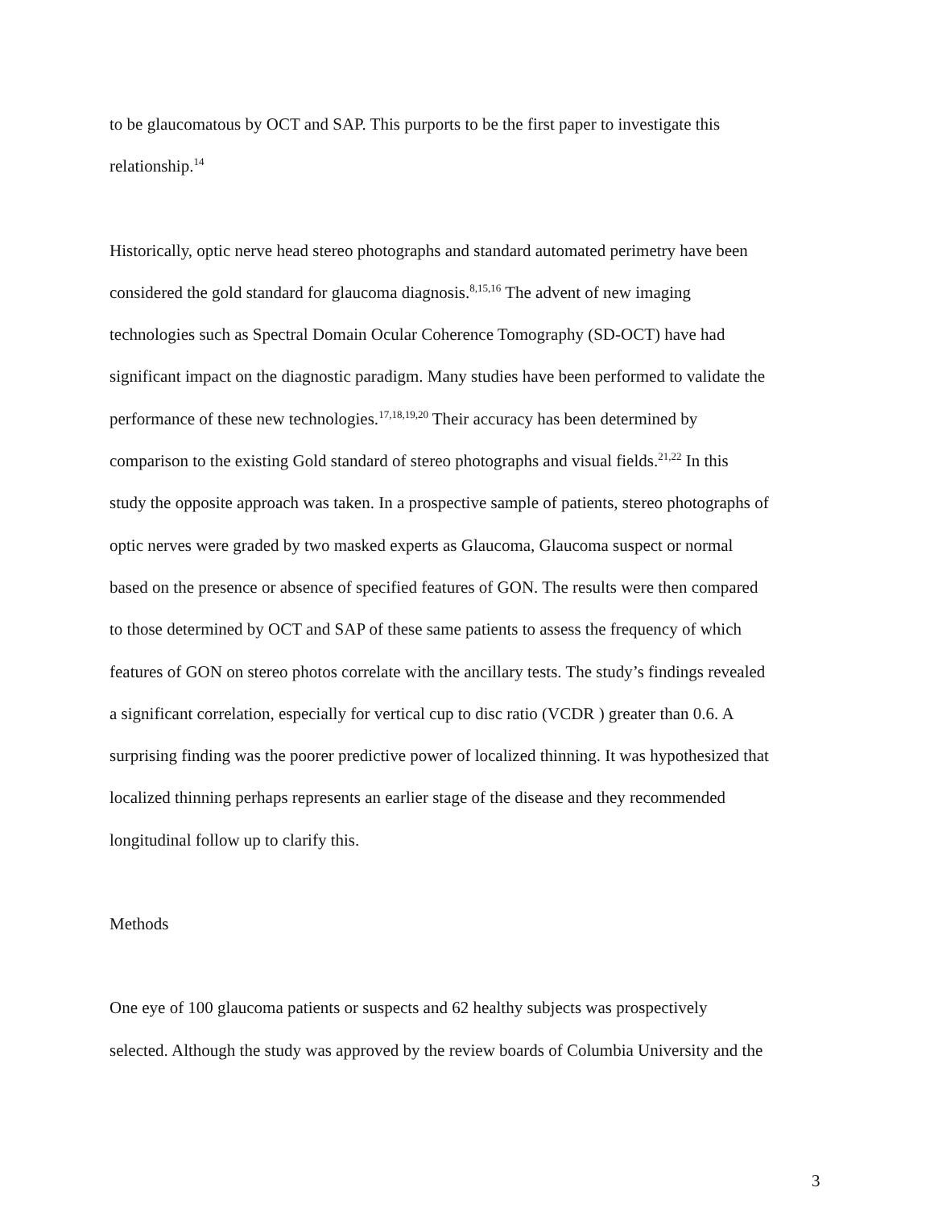to be glaucomatous by OCT and SAP. This purports to be the first paper to investigate this
relationship.<sup>14</sup>
Historically, optic nerve head stereo photographs and standard automated perimetry have been
considered the gold standard for glaucoma diagnosis.<sup>8,15,16</sup> The advent of new imaging
technologies such as Spectral Domain Ocular Coherence Tomography (SD-OCT) have had
significant impact on the diagnostic paradigm. Many studies have been performed to validate the
performance of these new technologies.<sup>17,18,19,20</sup> Their accuracy has been determined by
comparison to the existing Gold standard of stereo photographs and visual fields.<sup>21,22</sup> In this
study the opposite approach was taken. In a prospective sample of patients, stereo photographs of
optic nerves were graded by two masked experts as Glaucoma, Glaucoma suspect or normal
based on the presence or absence of specified features of GON. The results were then compared
to those determined by OCT and SAP of these same patients to assess the frequency of which
features of GON on stereo photos correlate with the ancillary tests. The study’s findings revealed
a significant correlation, especially for vertical cup to disc ratio (VCDR ) greater than 0.6. A
surprising finding was the poorer predictive power of localized thinning. It was hypothesized that
localized thinning perhaps represents an earlier stage of the disease and they recommended
longitudinal follow up to clarify this.
Methods
One eye of 100 glaucoma patients or suspects and 62 healthy subjects was prospectively
selected. Although the study was approved by the review boards of Columbia University and the
3